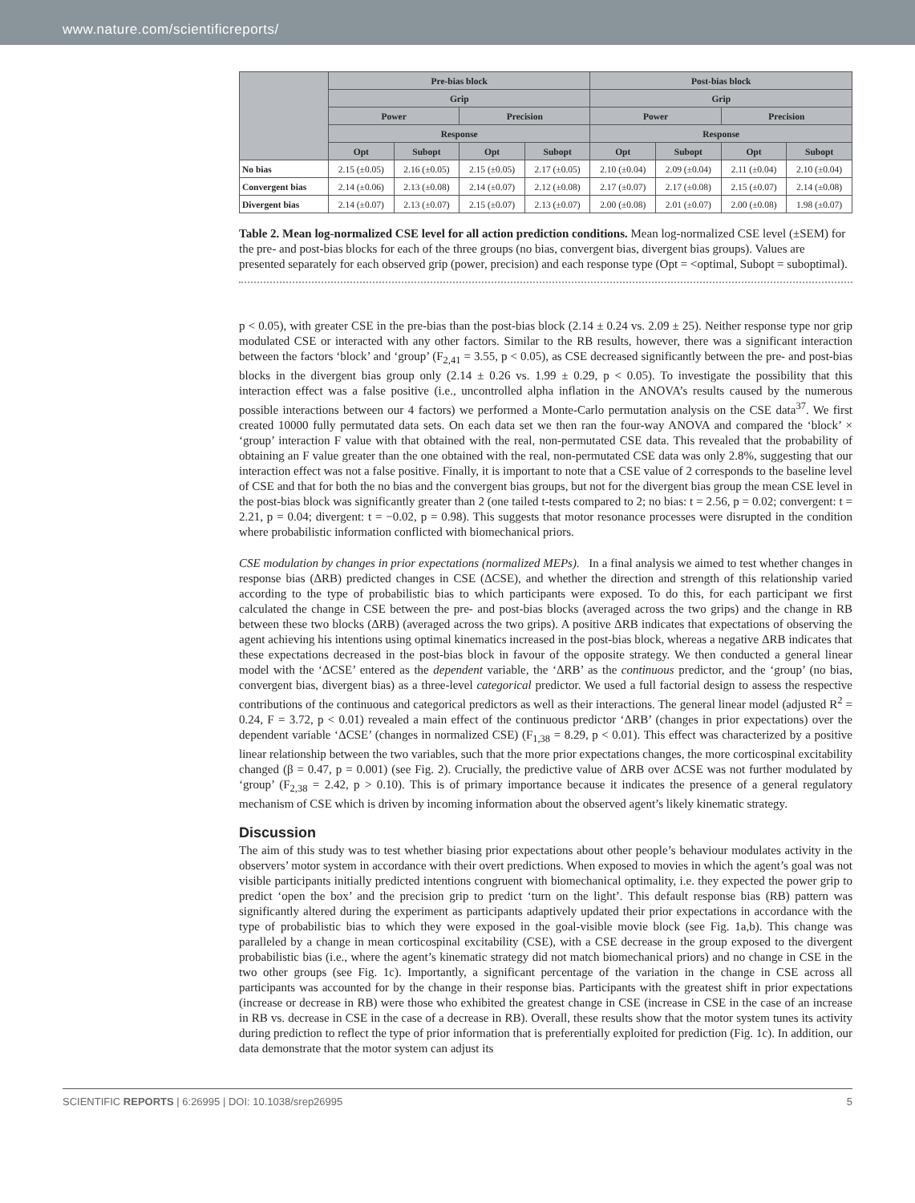www.nature.com/scientificreports/
| | Pre-bias block | | | | Post-bias block | | | |
| --- | --- | --- | --- | --- | --- | --- | --- | --- |
| | Grip | | | | Grip | | | |
| | Power | | Precision | | Power | | Precision | |
| | Response | | | | Response | | | |
| | Opt | Subopt | Opt | Subopt | Opt | Subopt | Opt | Subopt |
| No bias | 2.15 (±0.05) | 2.16 (±0.05) | 2.15 (±0.05) | 2.17 (±0.05) | 2.10 (±0.04) | 2.09 (±0.04) | 2.11 (±0.04) | 2.10 (±0.04) |
| Convergent bias | 2.14 (±0.06) | 2.13 (±0.08) | 2.14 (±0.07) | 2.12 (±0.08) | 2.17 (±0.07) | 2.17 (±0.08) | 2.15 (±0.07) | 2.14 (±0.08) |
| Divergent bias | 2.14 (±0.07) | 2.13 (±0.07) | 2.15 (±0.07) | 2.13 (±0.07) | 2.00 (±0.08) | 2.01 (±0.07) | 2.00 (±0.08) | 1.98 (±0.07) |
Table 2. Mean log-normalized CSE level for all action prediction conditions. Mean log-normalized CSE level (±SEM) for the pre- and post-bias blocks for each of the three groups (no bias, convergent bias, divergent bias groups). Values are presented separately for each observed grip (power, precision) and each response type (Opt = <optimal, Subopt = suboptimal).
p < 0.05), with greater CSE in the pre-bias than the post-bias block (2.14 ± 0.24 vs. 2.09 ± 25). Neither response type nor grip modulated CSE or interacted with any other factors. Similar to the RB results, however, there was a significant interaction between the factors ‘block’ and ‘group’ (F<sub>2,41</sub> = 3.55, p < 0.05), as CSE decreased significantly between the pre- and post-bias blocks in the divergent bias group only (2.14 ± 0.26 vs. 1.99 ± 0.29, p < 0.05). To investigate the possibility that this interaction effect was a false positive (i.e., uncontrolled alpha inflation in the ANOVA’s results caused by the numerous possible interactions between our 4 factors) we performed a Monte-Carlo permutation analysis on the CSE data<sup>37</sup>. We first created 10000 fully permutated data sets. On each data set we then ran the four-way ANOVA and compared the ‘block’ × ‘group’ interaction F value with that obtained with the real, non-permutated CSE data. This revealed that the probability of obtaining an F value greater than the one obtained with the real, non-permutated CSE data was only 2.8%, suggesting that our interaction effect was not a false positive. Finally, it is important to note that a CSE value of 2 corresponds to the baseline level of CSE and that for both the no bias and the convergent bias groups, but not for the divergent bias group the mean CSE level in the post-bias block was significantly greater than 2 (one tailed t-tests compared to 2; no bias: t = 2.56, p = 0.02; convergent: t = 2.21, p = 0.04; divergent: t = −0.02, p = 0.98). This suggests that motor resonance processes were disrupted in the condition where probabilistic information conflicted with biomechanical priors.
CSE modulation by changes in prior expectations (normalized MEPs). In a final analysis we aimed to test whether changes in response bias (ΔRB) predicted changes in CSE (ΔCSE), and whether the direction and strength of this relationship varied according to the type of probabilistic bias to which participants were exposed. To do this, for each participant we first calculated the change in CSE between the pre- and post-bias blocks (averaged across the two grips) and the change in RB between these two blocks (ΔRB) (averaged across the two grips). A positive ΔRB indicates that expectations of observing the agent achieving his intentions using optimal kinematics increased in the post-bias block, whereas a negative ΔRB indicates that these expectations decreased in the post-bias block in favour of the opposite strategy. We then conducted a general linear model with the ‘ΔCSE’ entered as the dependent variable, the ‘ΔRB’ as the continuous predictor, and the ‘group’ (no bias, convergent bias, divergent bias) as a three-level categorical predictor. We used a full factorial design to assess the respective contributions of the continuous and categorical predictors as well as their interactions. The general linear model (adjusted R<sup>2</sup> = 0.24, F = 3.72, p < 0.01) revealed a main effect of the continuous predictor ‘ΔRB’ (changes in prior expectations) over the dependent variable ‘ΔCSE’ (changes in normalized CSE) (F<sub>1,38</sub> = 8.29, p < 0.01). This effect was characterized by a positive linear relationship between the two variables, such that the more prior expectations changes, the more corticospinal excitability changed (β = 0.47, p = 0.001) (see Fig. 2). Crucially, the predictive value of ΔRB over ΔCSE was not further modulated by ‘group’ (F<sub>2,38</sub> = 2.42, p > 0.10). This is of primary importance because it indicates the presence of a general regulatory mechanism of CSE which is driven by incoming information about the observed agent’s likely kinematic strategy.
Discussion
The aim of this study was to test whether biasing prior expectations about other people’s behaviour modulates activity in the observers’ motor system in accordance with their overt predictions. When exposed to movies in which the agent’s goal was not visible participants initially predicted intentions congruent with biomechanical optimality, i.e. they expected the power grip to predict ‘open the box’ and the precision grip to predict ‘turn on the light’. This default response bias (RB) pattern was significantly altered during the experiment as participants adaptively updated their prior expectations in accordance with the type of probabilistic bias to which they were exposed in the goal-visible movie block (see Fig. 1a,b). This change was paralleled by a change in mean corticospinal excitability (CSE), with a CSE decrease in the group exposed to the divergent probabilistic bias (i.e., where the agent’s kinematic strategy did not match biomechanical priors) and no change in CSE in the two other groups (see Fig. 1c). Importantly, a significant percentage of the variation in the change in CSE across all participants was accounted for by the change in their response bias. Participants with the greatest shift in prior expectations (increase or decrease in RB) were those who exhibited the greatest change in CSE (increase in CSE in the case of an increase in RB vs. decrease in CSE in the case of a decrease in RB). Overall, these results show that the motor system tunes its activity during prediction to reflect the type of prior information that is preferentially exploited for prediction (Fig. 1c). In addition, our data demonstrate that the motor system can adjust its
SCIENTIFIC REPORTS | 6:26995 | DOI: 10.1038/srep26995 5